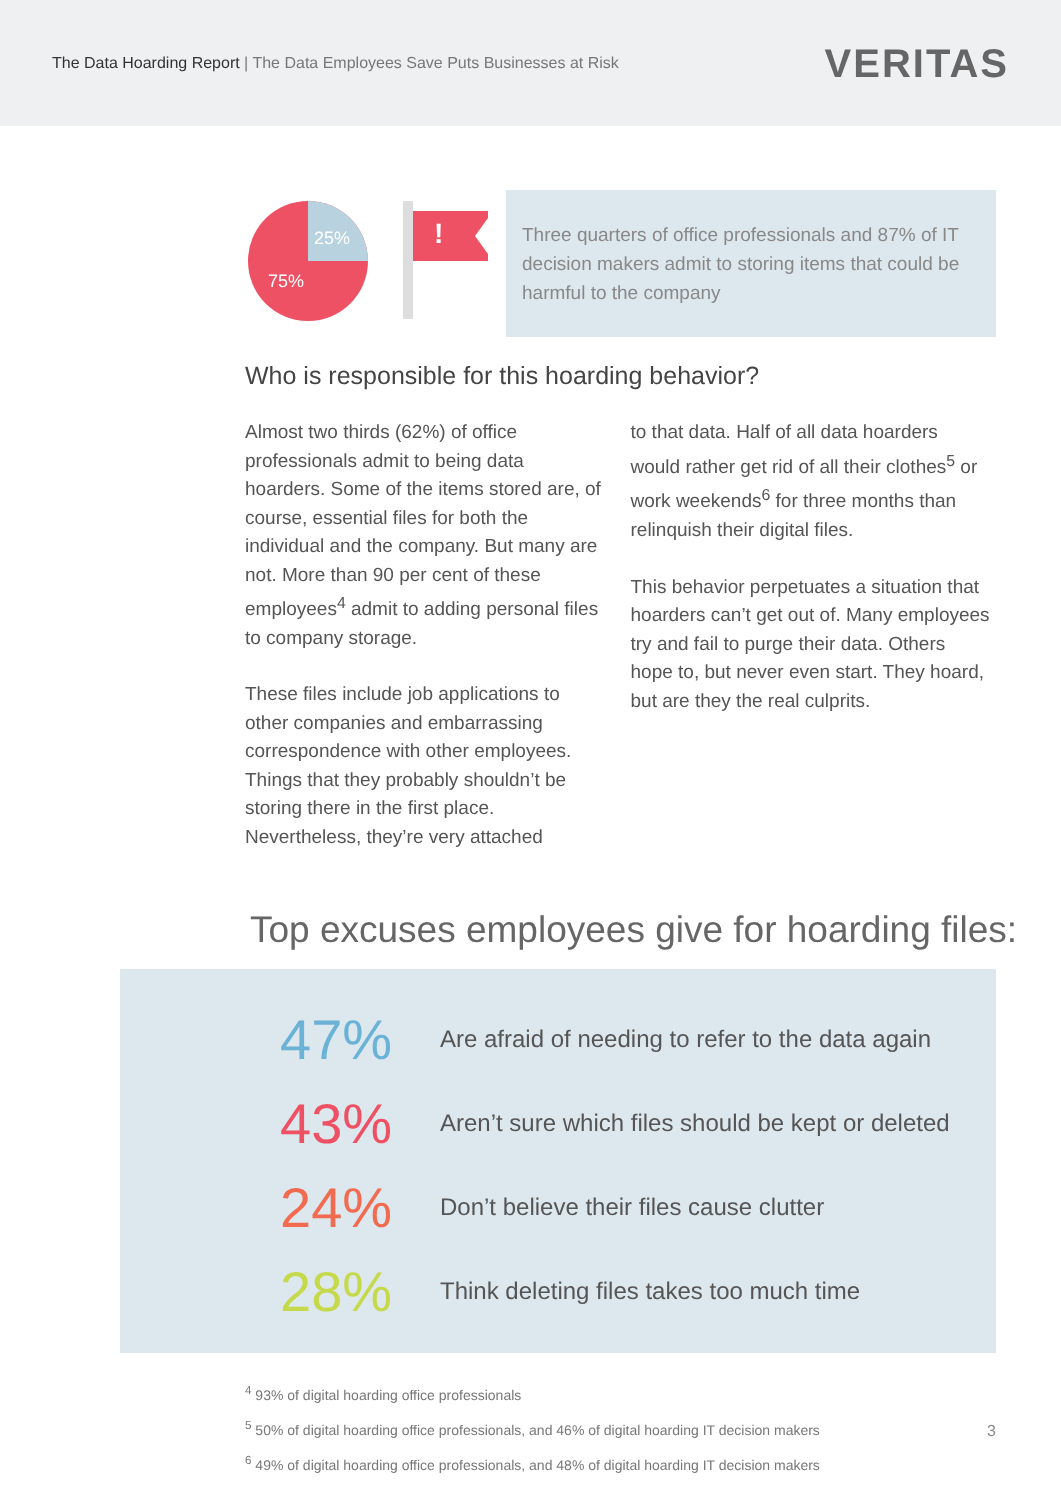The Data Hoarding Report | The Data Employees Save Puts Businesses at Risk
VERITAS
25%
75%
!
Three quarters of office professionals and 87% of IT decision makers admit to storing items that could be harmful to the company
Who is responsible for this hoarding behavior?
Almost two thirds (62%) of office professionals admit to being data hoarders. Some of the items stored are, of course, essential files for both the individual and the company. But many are not. More than 90 per cent of these employees<sup>4</sup> admit to adding personal files to company storage.
These files include job applications to other companies and embarrassing correspondence with other employees. Things that they probably shouldn’t be storing there in the first place. Nevertheless, they’re very attached
to that data. Half of all data hoarders would rather get rid of all their clothes<sup>5</sup> or work weekends<sup>6</sup> for three months than relinquish their digital files.
This behavior perpetuates a situation that hoarders can’t get out of. Many employees try and fail to purge their data. Others hope to, but never even start. They hoard, but are they the real culprits.
Top excuses employees give for hoarding files:
47% Are afraid of needing to refer to the data again
43% Aren’t sure which files should be kept or deleted
24% Don’t believe their files cause clutter
28% Think deleting files takes too much time
<sup>4</sup> 93% of digital hoarding office professionals
<sup>5</sup> 50% of digital hoarding office professionals, and 46% of digital hoarding IT decision makers
<sup>6</sup> 49% of digital hoarding office professionals, and 48% of digital hoarding IT decision makers
3